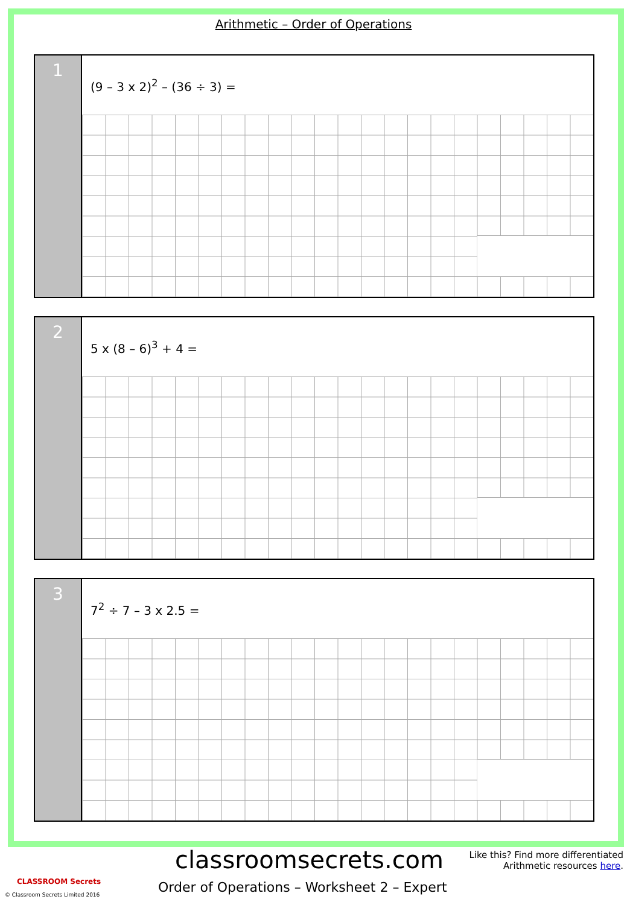Arithmetic – Order of Operations
1
(9 – 3 x 2)<sup>2</sup> – (36 ÷ 3) =
2
5 x (8 – 6)<sup>3</sup> + 4 =
3
7<sup>2</sup> ÷ 7 – 3 x 2.5 =
classroomsecrets.com
Like this? Find more differentiated
Arithmetic resources here.
CLASSROOM Secrets
© Classroom Secrets Limited 2016
Order of Operations – Worksheet 2 – Expert